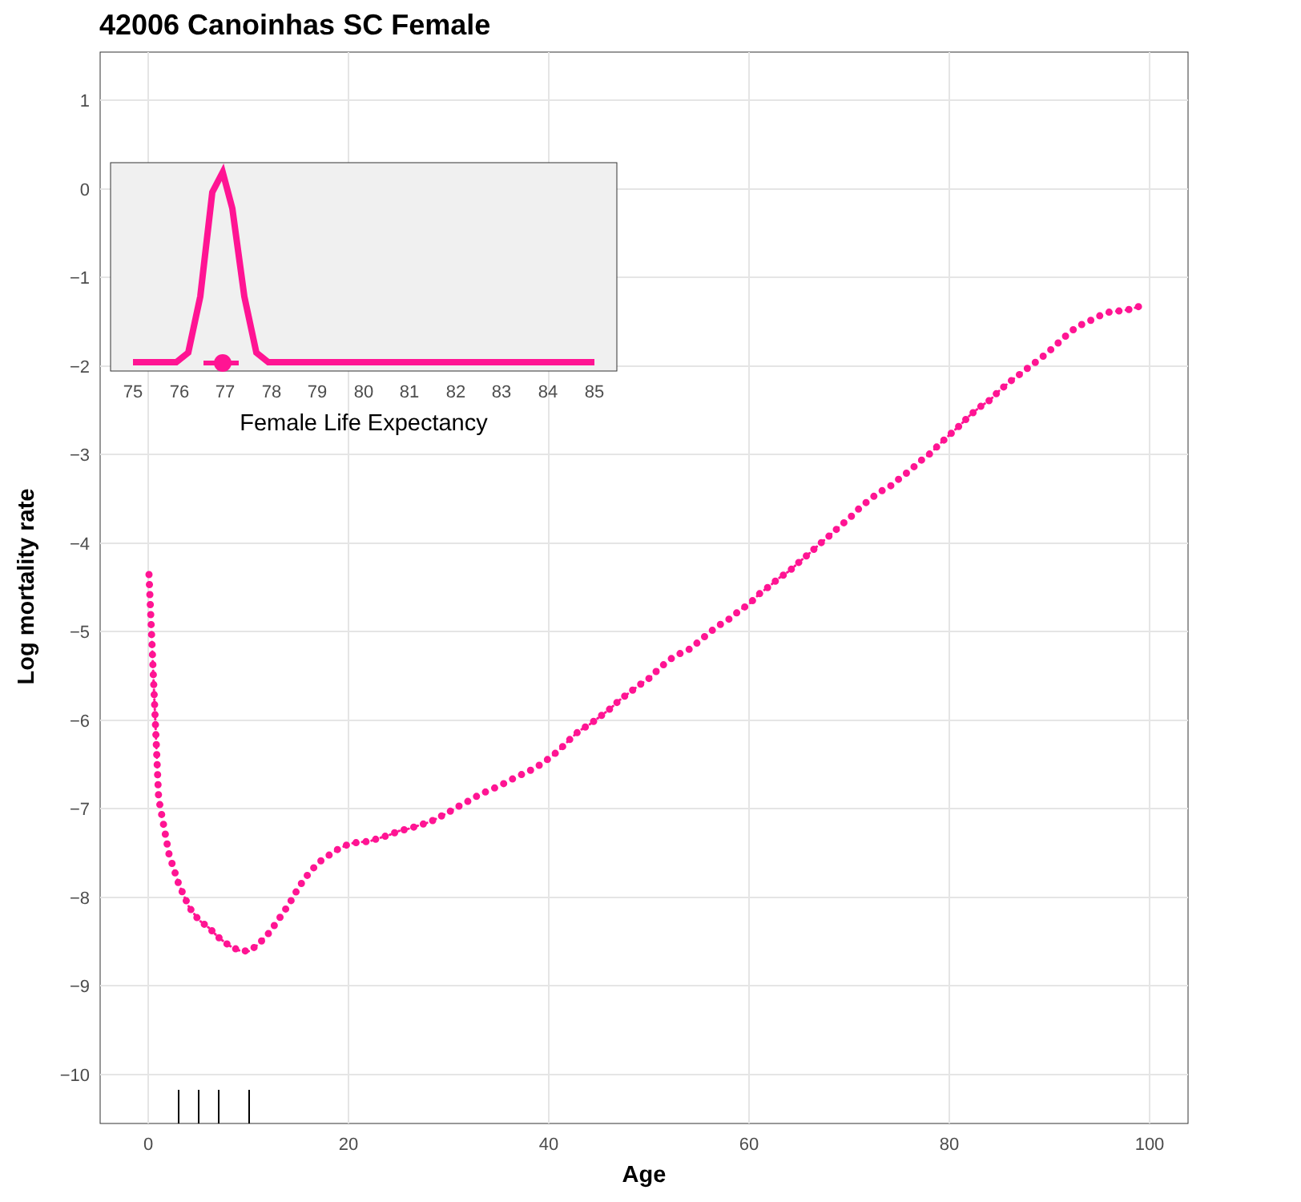42006 Canoinhas SC Female
1
0
−1
−2
−3
−4
−5
−6
−7
−8
−9
−10
0
20
40
60
80
100
Age
Log mortality rate
75
76
77
78
79
80
81
82
83
84
85
Female Life Expectancy